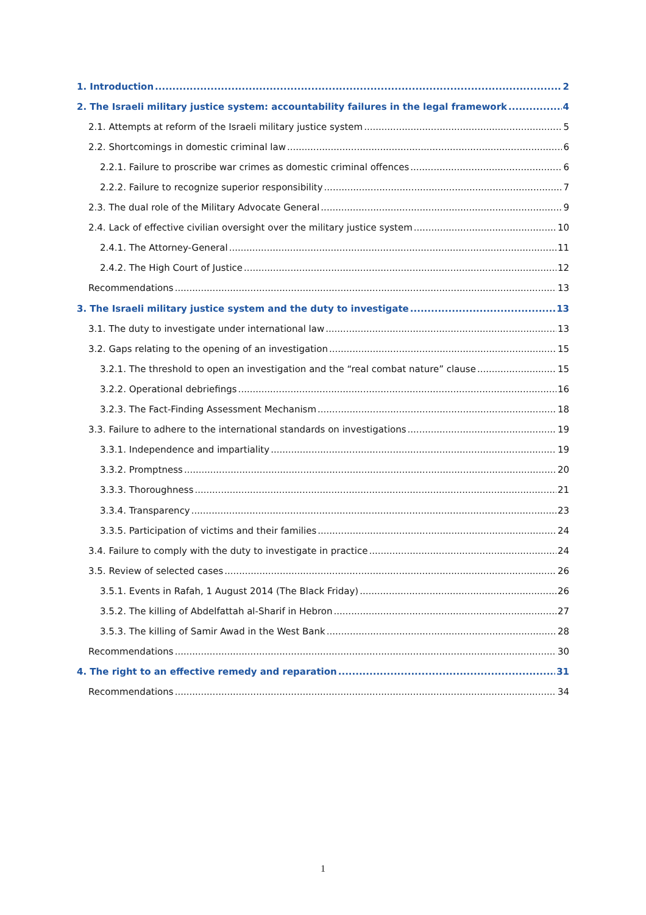1. Introduction 2
2. The Israeli military justice system: accountability failures in the legal framework 4
2.1. Attempts at reform of the Israeli military justice system 5
2.2. Shortcomings in domestic criminal law 6
2.2.1. Failure to proscribe war crimes as domestic criminal offences 6
2.2.2. Failure to recognize superior responsibility 7
2.3. The dual role of the Military Advocate General 9
2.4. Lack of effective civilian oversight over the military justice system 10
2.4.1. The Attorney-General 11
2.4.2. The High Court of Justice 12
Recommendations 13
3. The Israeli military justice system and the duty to investigate 13
3.1. The duty to investigate under international law 13
3.2. Gaps relating to the opening of an investigation 15
3.2.1. The threshold to open an investigation and the “real combat nature” clause 15
3.2.2. Operational debriefings 16
3.2.3. The Fact-Finding Assessment Mechanism 18
3.3. Failure to adhere to the international standards on investigations 19
3.3.1. Independence and impartiality 19
3.3.2. Promptness 20
3.3.3. Thoroughness 21
3.3.4. Transparency 23
3.3.5. Participation of victims and their families 24
3.4. Failure to comply with the duty to investigate in practice 24
3.5. Review of selected cases 26
3.5.1. Events in Rafah, 1 August 2014 (The Black Friday) 26
3.5.2. The killing of Abdelfattah al-Sharif in Hebron 27
3.5.3. The killing of Samir Awad in the West Bank 28
Recommendations 30
4. The right to an effective remedy and reparation 31
Recommendations 34
1